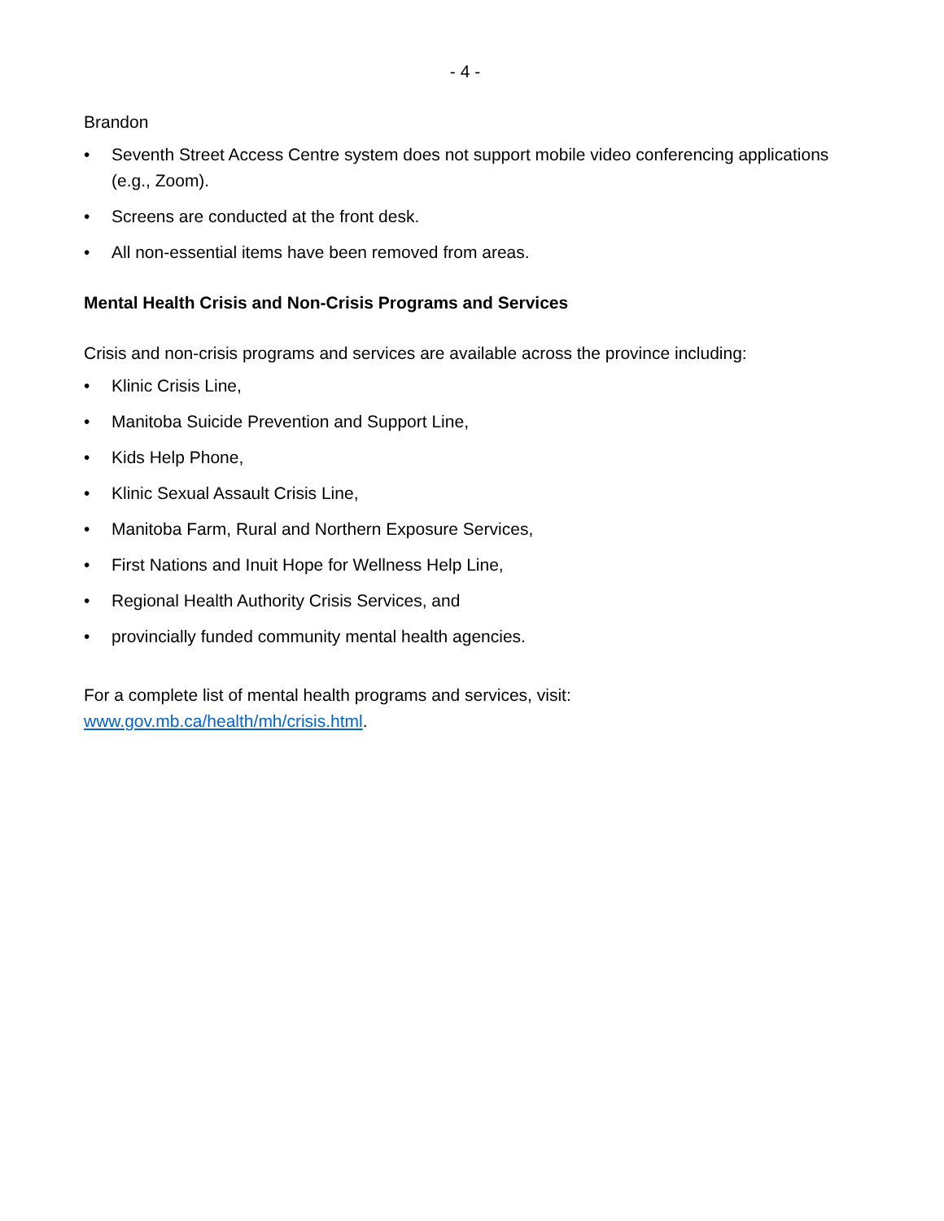- 4 -
Brandon
• Seventh Street Access Centre system does not support mobile video conferencing applications (e.g., Zoom).
• Screens are conducted at the front desk.
• All non-essential items have been removed from areas.
Mental Health Crisis and Non-Crisis Programs and Services
Crisis and non-crisis programs and services are available across the province including:
• Klinic Crisis Line,
• Manitoba Suicide Prevention and Support Line,
• Kids Help Phone,
• Klinic Sexual Assault Crisis Line,
• Manitoba Farm, Rural and Northern Exposure Services,
• First Nations and Inuit Hope for Wellness Help Line,
• Regional Health Authority Crisis Services, and
• provincially funded community mental health agencies.
For a complete list of mental health programs and services, visit:
www.gov.mb.ca/health/mh/crisis.html.